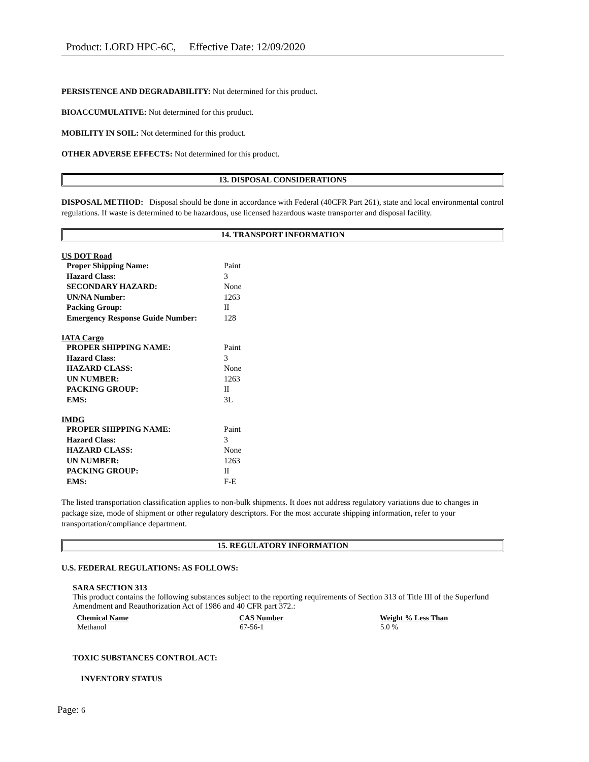Product: LORD HPC-6C, Effective Date: 12/09/2020
PERSISTENCE AND DEGRADABILITY: Not determined for this product.
BIOACCUMULATIVE: Not determined for this product.
MOBILITY IN SOIL: Not determined for this product.
OTHER ADVERSE EFFECTS: Not determined for this product.
13. DISPOSAL CONSIDERATIONS
DISPOSAL METHOD: Disposal should be done in accordance with Federal (40CFR Part 261), state and local environmental control regulations. If waste is determined to be hazardous, use licensed hazardous waste transporter and disposal facility.
14. TRANSPORT INFORMATION
US DOT Road
| Proper Shipping Name: | Paint |
| Hazard Class: | 3 |
| SECONDARY HAZARD: | None |
| UN/NA Number: | 1263 |
| Packing Group: | II |
| Emergency Response Guide Number: | 128 |
IATA Cargo
| PROPER SHIPPING NAME: | Paint |
| Hazard Class: | 3 |
| HAZARD CLASS: | None |
| UN NUMBER: | 1263 |
| PACKING GROUP: | II |
| EMS: | 3L |
IMDG
| PROPER SHIPPING NAME: | Paint |
| Hazard Class: | 3 |
| HAZARD CLASS: | None |
| UN NUMBER: | 1263 |
| PACKING GROUP: | II |
| EMS: | F-E |
The listed transportation classification applies to non-bulk shipments. It does not address regulatory variations due to changes in package size, mode of shipment or other regulatory descriptors. For the most accurate shipping information, refer to your transportation/compliance department.
15. REGULATORY INFORMATION
U.S. FEDERAL REGULATIONS: AS FOLLOWS:
SARA SECTION 313
This product contains the following substances subject to the reporting requirements of Section 313 of Title III of the Superfund Amendment and Reauthorization Act of 1986 and 40 CFR part 372.:
| Chemical Name | CAS Number | Weight % Less Than |
| --- | --- | --- |
| Methanol | 67-56-1 | 5.0 % |
TOXIC SUBSTANCES CONTROL ACT:
INVENTORY STATUS
Page: 6